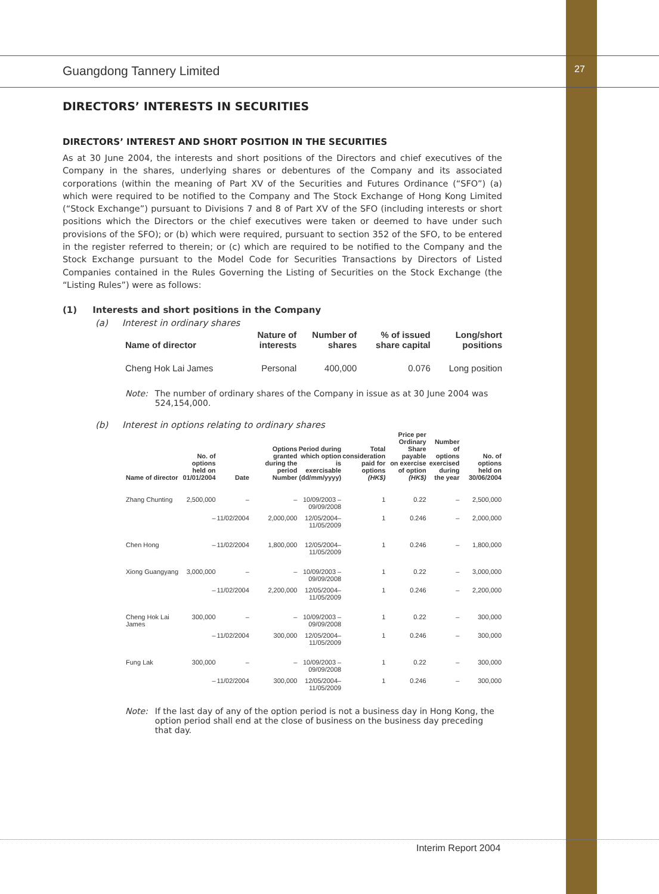27
Guangdong Tannery Limited
DIRECTORS’ INTERESTS IN SECURITIES
DIRECTORS’ INTEREST AND SHORT POSITION IN THE SECURITIES
As at 30 June 2004, the interests and short positions of the Directors and chief executives of the Company in the shares, underlying shares or debentures of the Company and its associated corporations (within the meaning of Part XV of the Securities and Futures Ordinance (“SFO”) (a) which were required to be notified to the Company and The Stock Exchange of Hong Kong Limited (“Stock Exchange”) pursuant to Divisions 7 and 8 of Part XV of the SFO (including interests or short positions which the Directors or the chief executives were taken or deemed to have under such provisions of the SFO); or (b) which were required, pursuant to section 352 of the SFO, to be entered in the register referred to therein; or (c) which are required to be notified to the Company and the Stock Exchange pursuant to the Model Code for Securities Transactions by Directors of Listed Companies contained in the Rules Governing the Listing of Securities on the Stock Exchange (the “Listing Rules”) were as follows:
(1) Interests and short positions in the Company
(a) Interest in ordinary shares
| Name of director | Nature of interests | Number of shares | % of issued share capital | Long/short positions |
| --- | --- | --- | --- | --- |
| Cheng Hok Lai James | Personal | 400,000 | 0.076 | Long position |
Note: The number of ordinary shares of the Company in issue as at 30 June 2004 was 524,154,000.
(b) Interest in options relating to ordinary shares
| Name of director | No. of options held on 01/01/2004 | Date | Options granted during the period Number | Period during which option is exercisable (dd/mm/yyyy) | Total consideration paid for options (HK$) | Price per Ordinary Share payable on exercise of option (HK$) | Number of options exercised during the year | No. of options held on 30/06/2004 |
| --- | --- | --- | --- | --- | --- | --- | --- | --- |
| Zhang Chunting | 2,500,000 | – | – | 10/09/2003 – 09/09/2008 | 1 | 0.22 | – | 2,500,000 |
| | – | 11/02/2004 | 2,000,000 | 12/05/2004– 11/05/2009 | 1 | 0.246 | – | 2,000,000 |
| Chen Hong | – | 11/02/2004 | 1,800,000 | 12/05/2004– 11/05/2009 | 1 | 0.246 | – | 1,800,000 |
| Xiong Guangyang | 3,000,000 | – | – | 10/09/2003 – 09/09/2008 | 1 | 0.22 | – | 3,000,000 |
| | – | 11/02/2004 | 2,200,000 | 12/05/2004– 11/05/2009 | 1 | 0.246 | – | 2,200,000 |
| Cheng Hok Lai James | 300,000 | – | – | 10/09/2003 – 09/09/2008 | 1 | 0.22 | – | 300,000 |
| | – | 11/02/2004 | 300,000 | 12/05/2004– 11/05/2009 | 1 | 0.246 | – | 300,000 |
| Fung Lak | 300,000 | – | – | 10/09/2003 – 09/09/2008 | 1 | 0.22 | – | 300,000 |
| | – | 11/02/2004 | 300,000 | 12/05/2004– 11/05/2009 | 1 | 0.246 | – | 300,000 |
Note: If the last day of any of the option period is not a business day in Hong Kong, the option period shall end at the close of business on the business day preceding that day.
Interim Report 2004